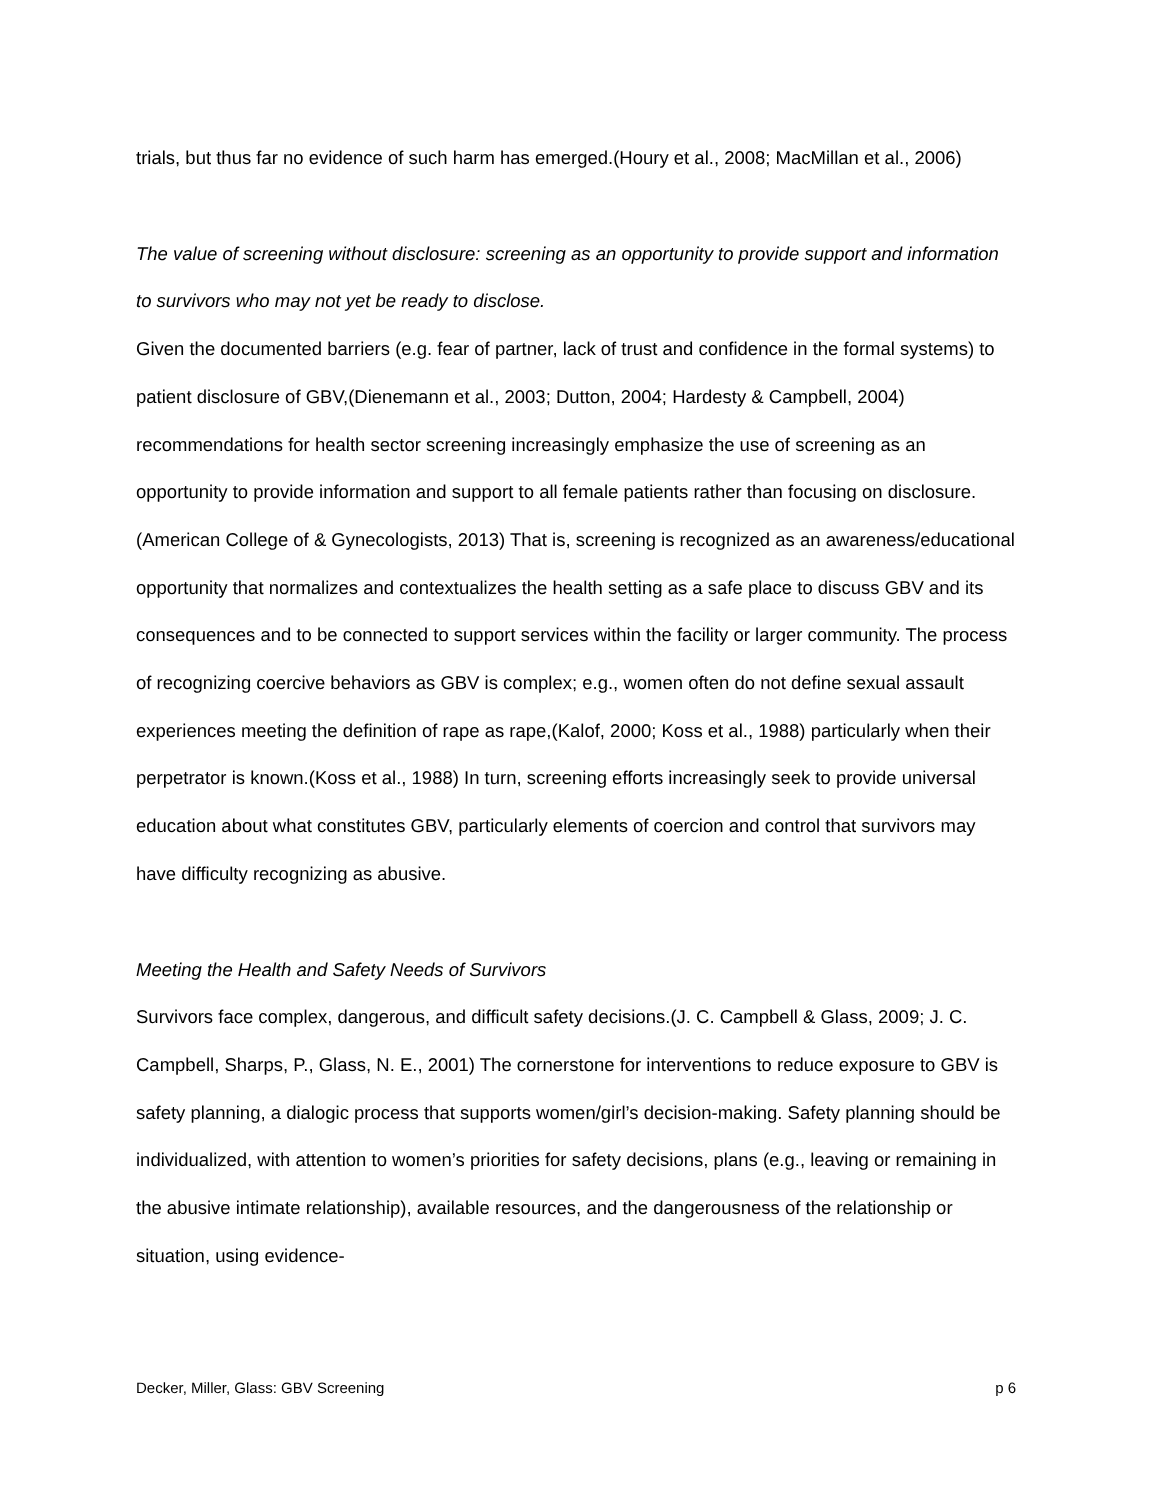trials, but thus far no evidence of such harm has emerged.(Houry et al., 2008; MacMillan et al., 2006)
The value of screening without disclosure: screening as an opportunity to provide support and information to survivors who may not yet be ready to disclose.
Given the documented barriers (e.g. fear of partner, lack of trust and confidence in the formal systems) to patient disclosure of GBV,(Dienemann et al., 2003; Dutton, 2004; Hardesty & Campbell, 2004) recommendations for health sector screening increasingly emphasize the use of screening as an opportunity to provide information and support to all female patients rather than focusing on disclosure.(American College of & Gynecologists, 2013) That is, screening is recognized as an awareness/educational opportunity that normalizes and contextualizes the health setting as a safe place to discuss GBV and its consequences and to be connected to support services within the facility or larger community. The process of recognizing coercive behaviors as GBV is complex; e.g., women often do not define sexual assault experiences meeting the definition of rape as rape,(Kalof, 2000; Koss et al., 1988) particularly when their perpetrator is known.(Koss et al., 1988) In turn, screening efforts increasingly seek to provide universal education about what constitutes GBV, particularly elements of coercion and control that survivors may have difficulty recognizing as abusive.
Meeting the Health and Safety Needs of Survivors
Survivors face complex, dangerous, and difficult safety decisions.(J. C. Campbell & Glass, 2009; J. C. Campbell, Sharps, P., Glass, N. E., 2001) The cornerstone for interventions to reduce exposure to GBV is safety planning, a dialogic process that supports women/girl’s decision-making. Safety planning should be individualized, with attention to women’s priorities for safety decisions, plans (e.g., leaving or remaining in the abusive intimate relationship), available resources, and the dangerousness of the relationship or situation, using evidence-
Decker, Miller, Glass: GBV Screening p 6